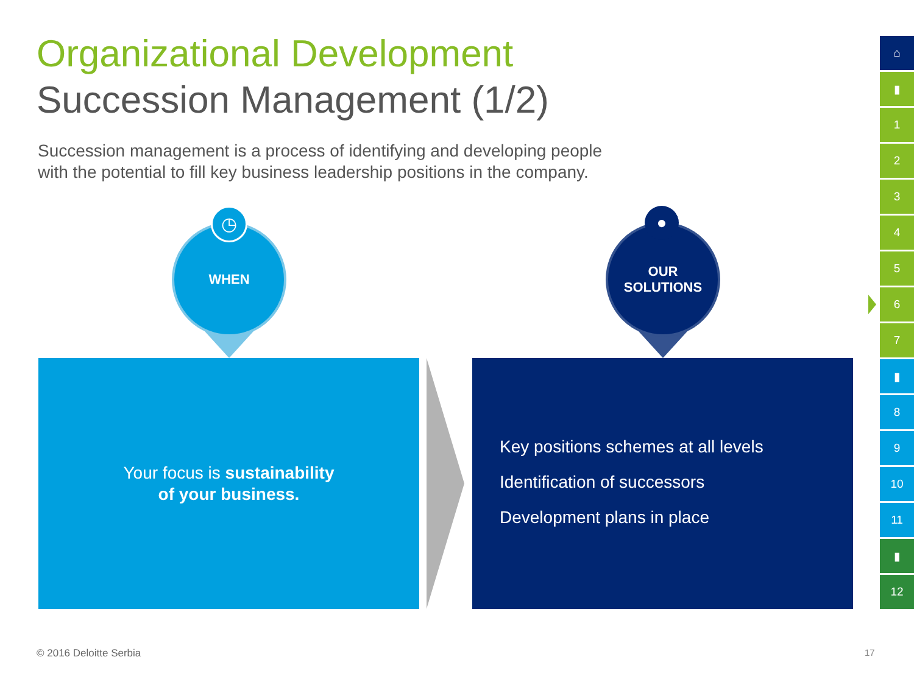Organizational Development
Succession Management (1/2)
Succession management is a process of identifying and developing people
with the potential to fill key business leadership positions in the company.
WHEN
◷
OUR
SOLUTIONS
●
Your focus is sustainability
of your business.
Key positions schemes at all levels
Identification of successors
Development plans in place
⌂
▮
1
2
3
4
5
6
7
▮
8
9
10
11
▮
12
© 2016 Deloitte Serbia 17